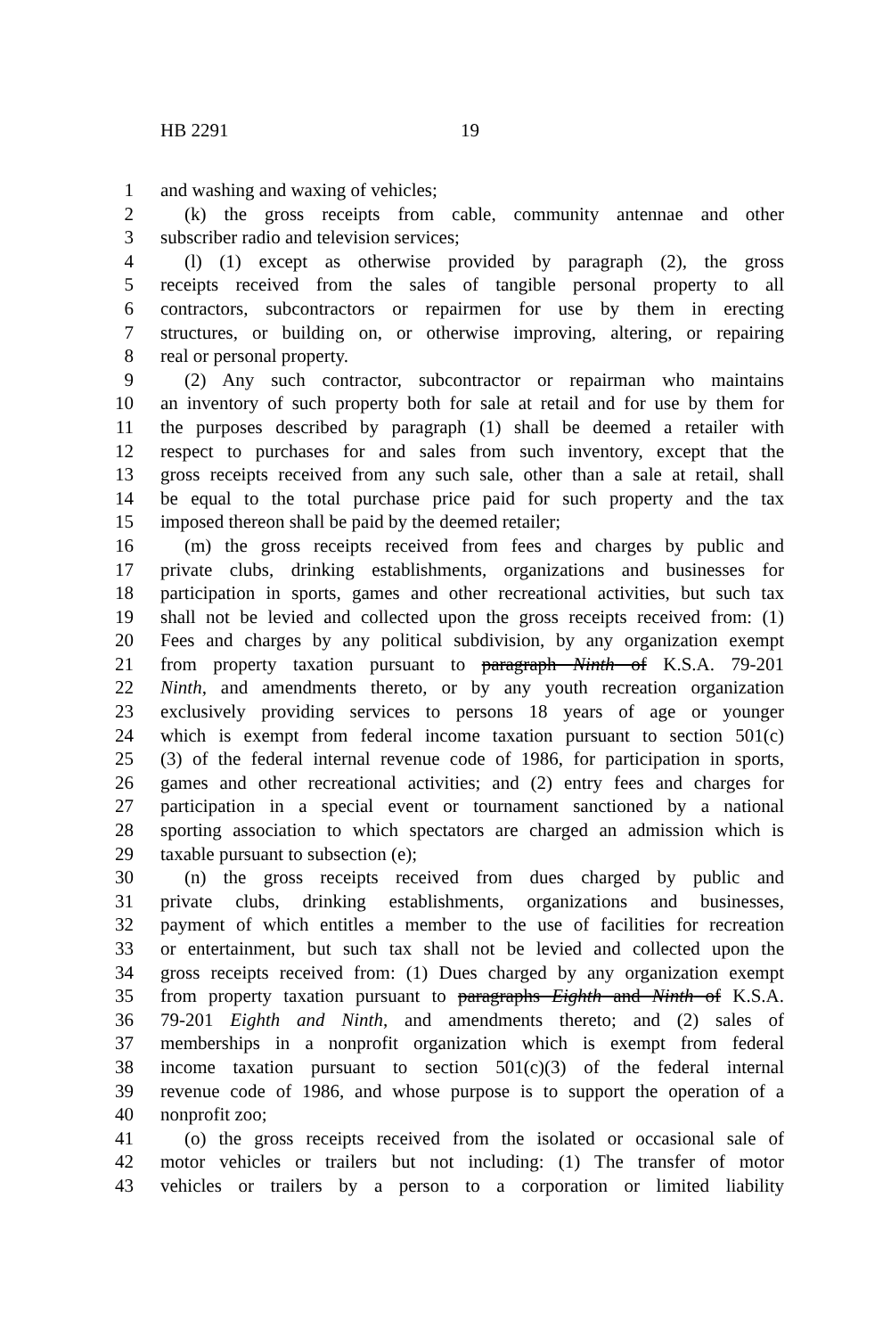HB 2291 19
1 and washing and waxing of vehicles;
2 (k) the gross receipts from cable, community antennae and other
3 subscriber radio and television services;
4 (l) (1) except as otherwise provided by paragraph (2), the gross
5 receipts received from the sales of tangible personal property to all
6 contractors, subcontractors or repairmen for use by them in erecting
7 structures, or building on, or otherwise improving, altering, or repairing
8 real or personal property.
9 (2) Any such contractor, subcontractor or repairman who maintains
10 an inventory of such property both for sale at retail and for use by them for
11 the purposes described by paragraph (1) shall be deemed a retailer with
12 respect to purchases for and sales from such inventory, except that the
13 gross receipts received from any such sale, other than a sale at retail, shall
14 be equal to the total purchase price paid for such property and the tax
15 imposed thereon shall be paid by the deemed retailer;
16 (m) the gross receipts received from fees and charges by public and
17 private clubs, drinking establishments, organizations and businesses for
18 participation in sports, games and other recreational activities, but such tax
19 shall not be levied and collected upon the gross receipts received from: (1)
20 Fees and charges by any political subdivision, by any organization exempt
21 from property taxation pursuant to paragraph Ninth of K.S.A. 79-201
22 Ninth, and amendments thereto, or by any youth recreation organization
23 exclusively providing services to persons 18 years of age or younger
24 which is exempt from federal income taxation pursuant to section 501(c)
25 (3) of the federal internal revenue code of 1986, for participation in sports,
26 games and other recreational activities; and (2) entry fees and charges for
27 participation in a special event or tournament sanctioned by a national
28 sporting association to which spectators are charged an admission which is
29 taxable pursuant to subsection (e);
30 (n) the gross receipts received from dues charged by public and
31 private clubs, drinking establishments, organizations and businesses,
32 payment of which entitles a member to the use of facilities for recreation
33 or entertainment, but such tax shall not be levied and collected upon the
34 gross receipts received from: (1) Dues charged by any organization exempt
35 from property taxation pursuant to paragraphs Eighth and Ninth of K.S.A.
36 79-201 Eighth and Ninth, and amendments thereto; and (2) sales of
37 memberships in a nonprofit organization which is exempt from federal
38 income taxation pursuant to section 501(c)(3) of the federal internal
39 revenue code of 1986, and whose purpose is to support the operation of a
40 nonprofit zoo;
41 (o) the gross receipts received from the isolated or occasional sale of
42 motor vehicles or trailers but not including: (1) The transfer of motor
43 vehicles or trailers by a person to a corporation or limited liability